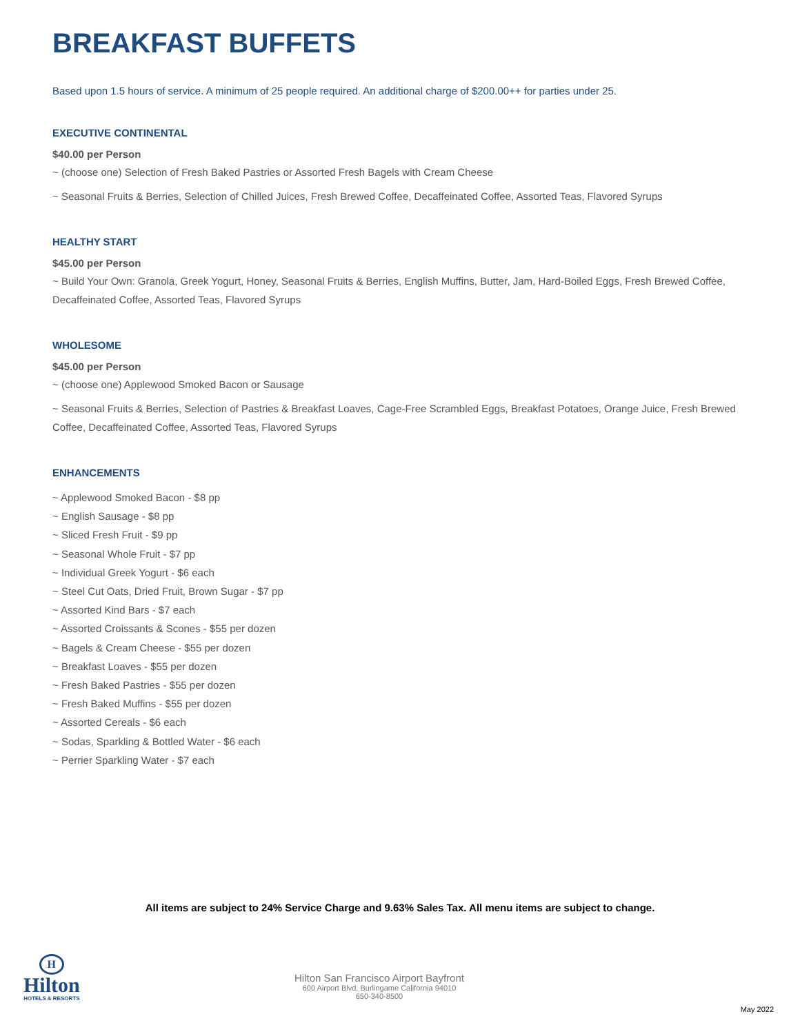BREAKFAST BUFFETS
Based upon 1.5 hours of service. A minimum of 25 people required. An additional charge of $200.00++ for parties under 25.
EXECUTIVE CONTINENTAL
$40.00 per Person
~ (choose one) Selection of Fresh Baked Pastries or Assorted Fresh Bagels with Cream Cheese
~ Seasonal Fruits & Berries, Selection of Chilled Juices, Fresh Brewed Coffee, Decaffeinated Coffee, Assorted Teas, Flavored Syrups
HEALTHY START
$45.00 per Person
~ Build Your Own: Granola, Greek Yogurt, Honey, Seasonal Fruits & Berries, English Muffins, Butter, Jam, Hard-Boiled Eggs, Fresh Brewed Coffee, Decaffeinated Coffee, Assorted Teas, Flavored Syrups
WHOLESOME
$45.00 per Person
~ (choose one) Applewood Smoked Bacon or Sausage
~ Seasonal Fruits & Berries, Selection of Pastries & Breakfast Loaves, Cage-Free Scrambled Eggs, Breakfast Potatoes, Orange Juice, Fresh Brewed Coffee, Decaffeinated Coffee, Assorted Teas, Flavored Syrups
ENHANCEMENTS
~ Applewood Smoked Bacon - $8 pp
~ English Sausage - $8 pp
~ Sliced Fresh Fruit - $9 pp
~ Seasonal Whole Fruit - $7 pp
~ Individual Greek Yogurt - $6 each
~ Steel Cut Oats, Dried Fruit, Brown Sugar - $7 pp
~ Assorted Kind Bars - $7 each
~ Assorted Croissants & Scones - $55 per dozen
~ Bagels & Cream Cheese - $55 per dozen
~ Breakfast Loaves - $55 per dozen
~ Fresh Baked Pastries - $55 per dozen
~ Fresh Baked Muffins - $55 per dozen
~ Assorted Cereals - $6 each
~ Sodas, Sparkling & Bottled Water - $6 each
~ Perrier Sparkling Water - $7 each
All items are subject to 24% Service Charge and 9.63% Sales Tax. All menu items are subject to change.
H
Hilton
HOTELS & RESORTS
Hilton San Francisco Airport Bayfront
600 Airport Blvd. Burlingame California 94010
650-340-8500
May 2022